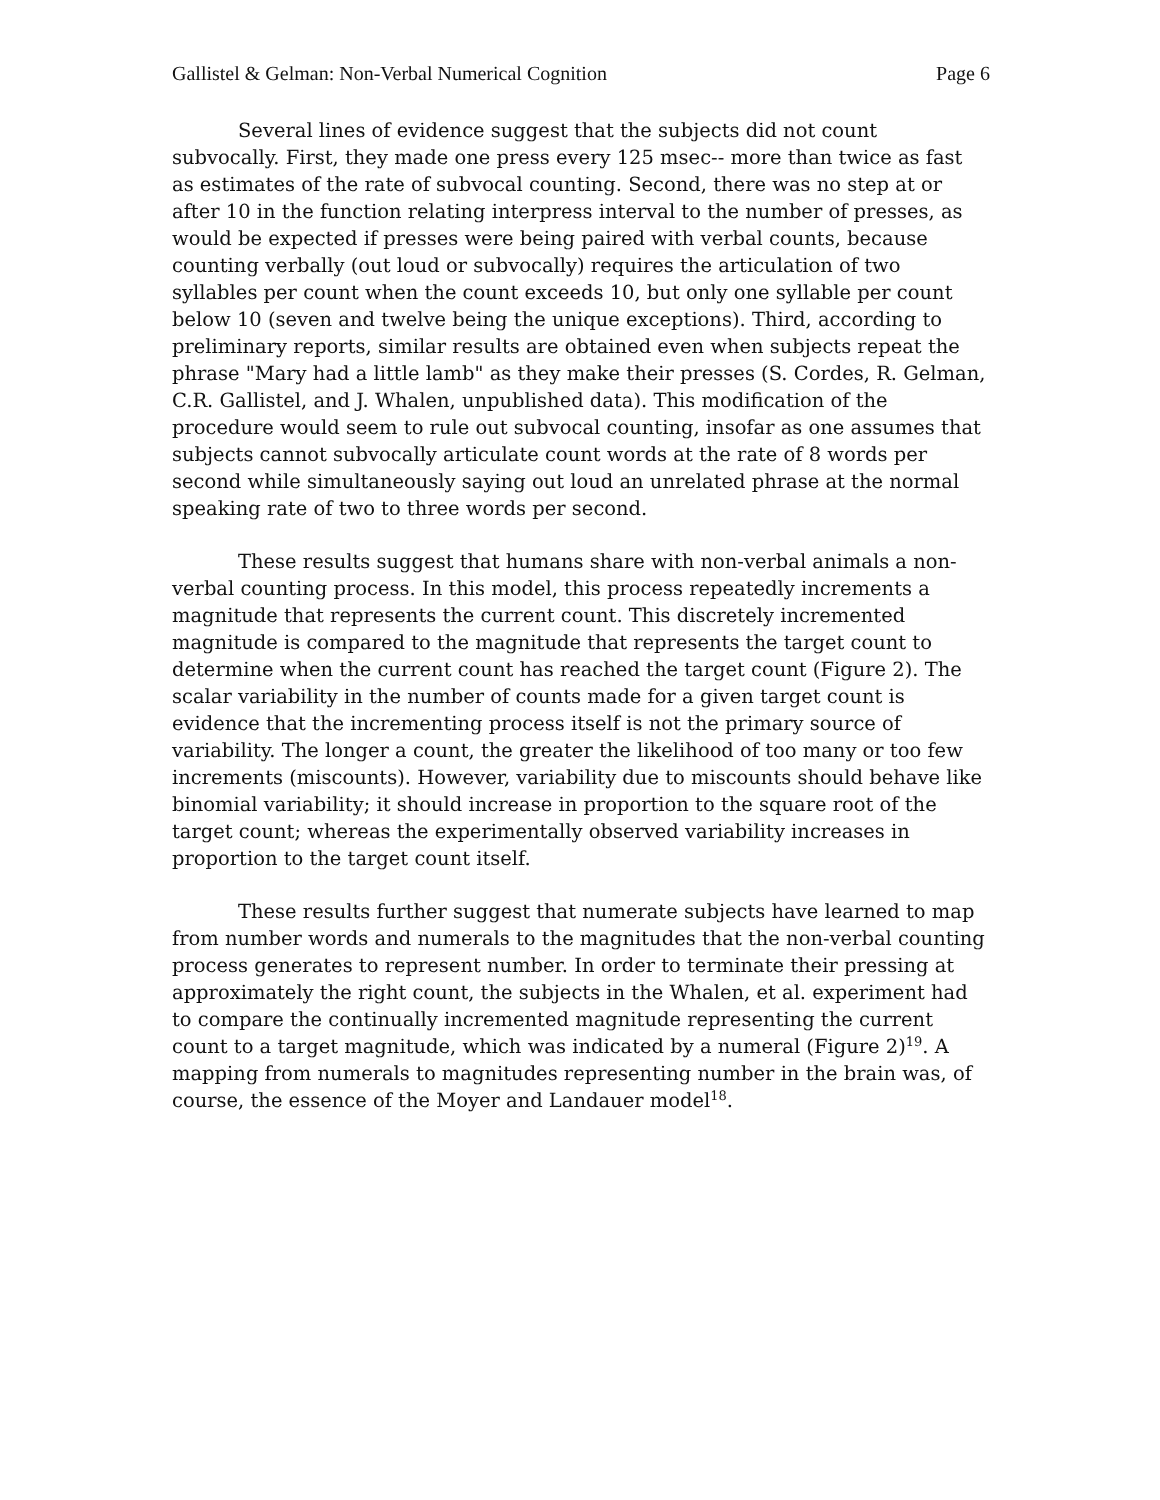Gallistel & Gelman: Non-Verbal Numerical Cognition Page 6
Several lines of evidence suggest that the subjects did not count subvocally. First, they made one press every 125 msec-- more than twice as fast as estimates of the rate of subvocal counting. Second, there was no step at or after 10 in the function relating interpress interval to the number of presses, as would be expected if presses were being paired with verbal counts, because counting verbally (out loud or subvocally) requires the articulation of two syllables per count when the count exceeds 10, but only one syllable per count below 10 (seven and twelve being the unique exceptions). Third, according to preliminary reports, similar results are obtained even when subjects repeat the phrase "Mary had a little lamb" as they make their presses (S. Cordes, R. Gelman, C.R. Gallistel, and J. Whalen, unpublished data). This modification of the procedure would seem to rule out subvocal counting, insofar as one assumes that subjects cannot subvocally articulate count words at the rate of 8 words per second while simultaneously saying out loud an unrelated phrase at the normal speaking rate of two to three words per second.
These results suggest that humans share with non-verbal animals a non-verbal counting process. In this model, this process repeatedly increments a magnitude that represents the current count. This discretely incremented magnitude is compared to the magnitude that represents the target count to determine when the current count has reached the target count (Figure 2). The scalar variability in the number of counts made for a given target count is evidence that the incrementing process itself is not the primary source of variability. The longer a count, the greater the likelihood of too many or too few increments (miscounts). However, variability due to miscounts should behave like binomial variability; it should increase in proportion to the square root of the target count; whereas the experimentally observed variability increases in proportion to the target count itself.
These results further suggest that numerate subjects have learned to map from number words and numerals to the magnitudes that the non-verbal counting process generates to represent number. In order to terminate their pressing at approximately the right count, the subjects in the Whalen, et al. experiment had to compare the continually incremented magnitude representing the current count to a target magnitude, which was indicated by a numeral (Figure 2)<sup>19</sup>. A mapping from numerals to magnitudes representing number in the brain was, of course, the essence of the Moyer and Landauer model<sup>18</sup>.